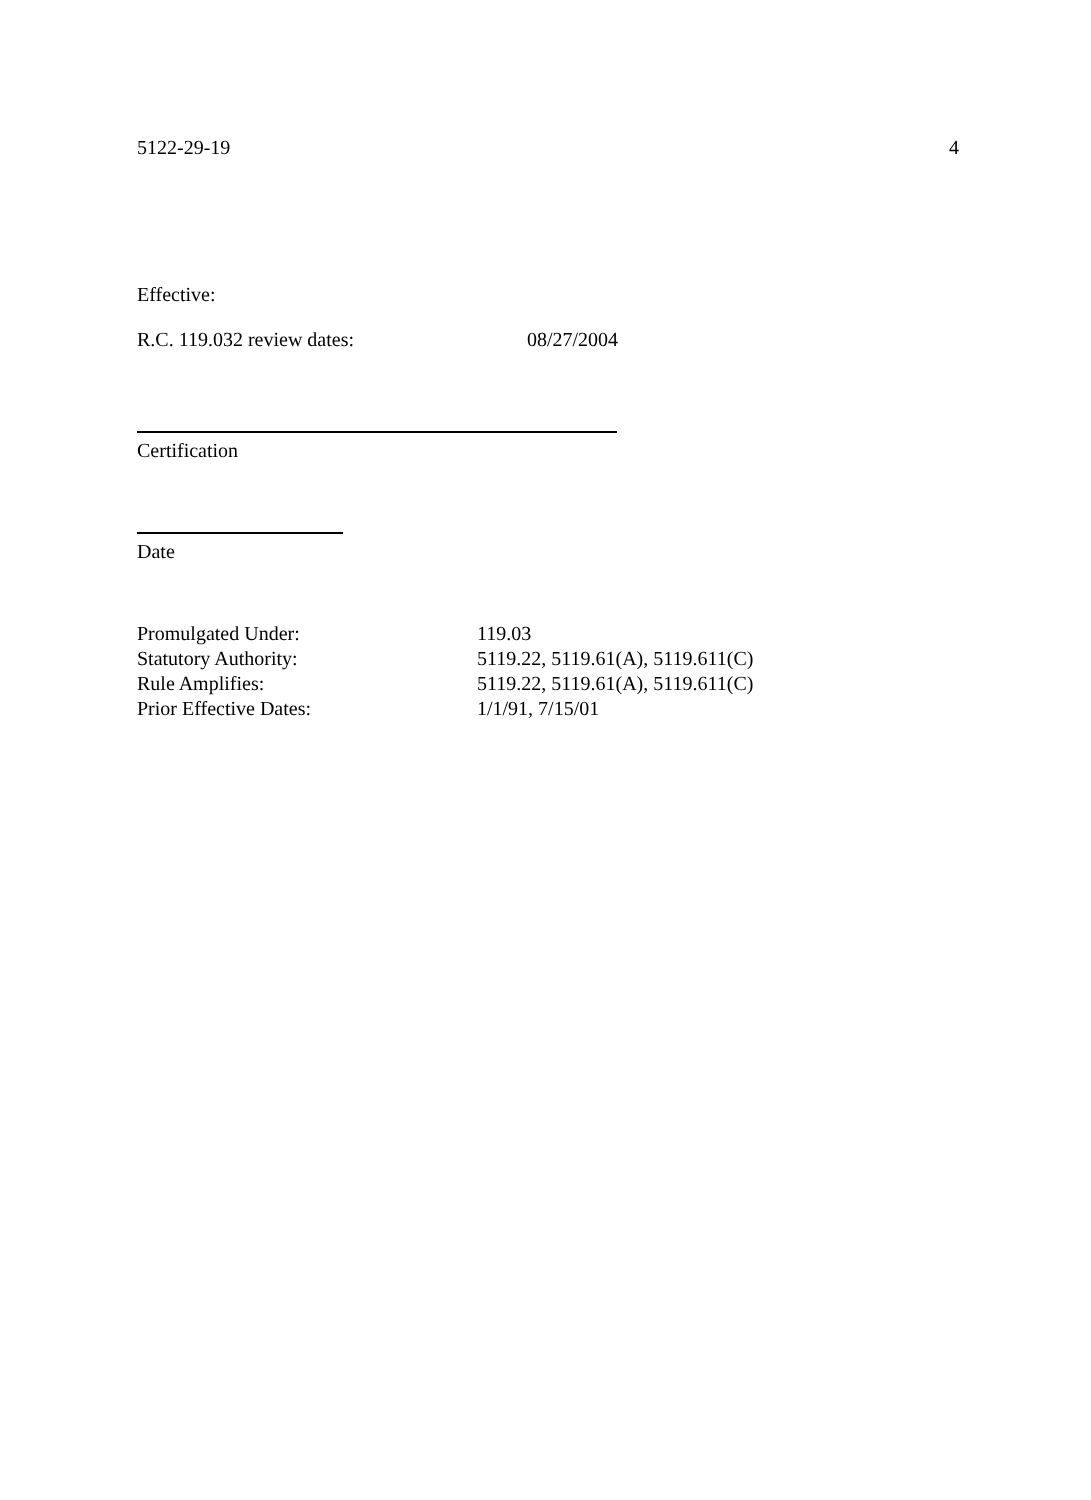5122-29-19 4
Effective:
R.C. 119.032 review dates: 08/27/2004
Certification
Date
| Promulgated Under: | 119.03 |
| Statutory Authority: | 5119.22, 5119.61(A), 5119.611(C) |
| Rule Amplifies: | 5119.22, 5119.61(A), 5119.611(C) |
| Prior Effective Dates: | 1/1/91, 7/15/01 |